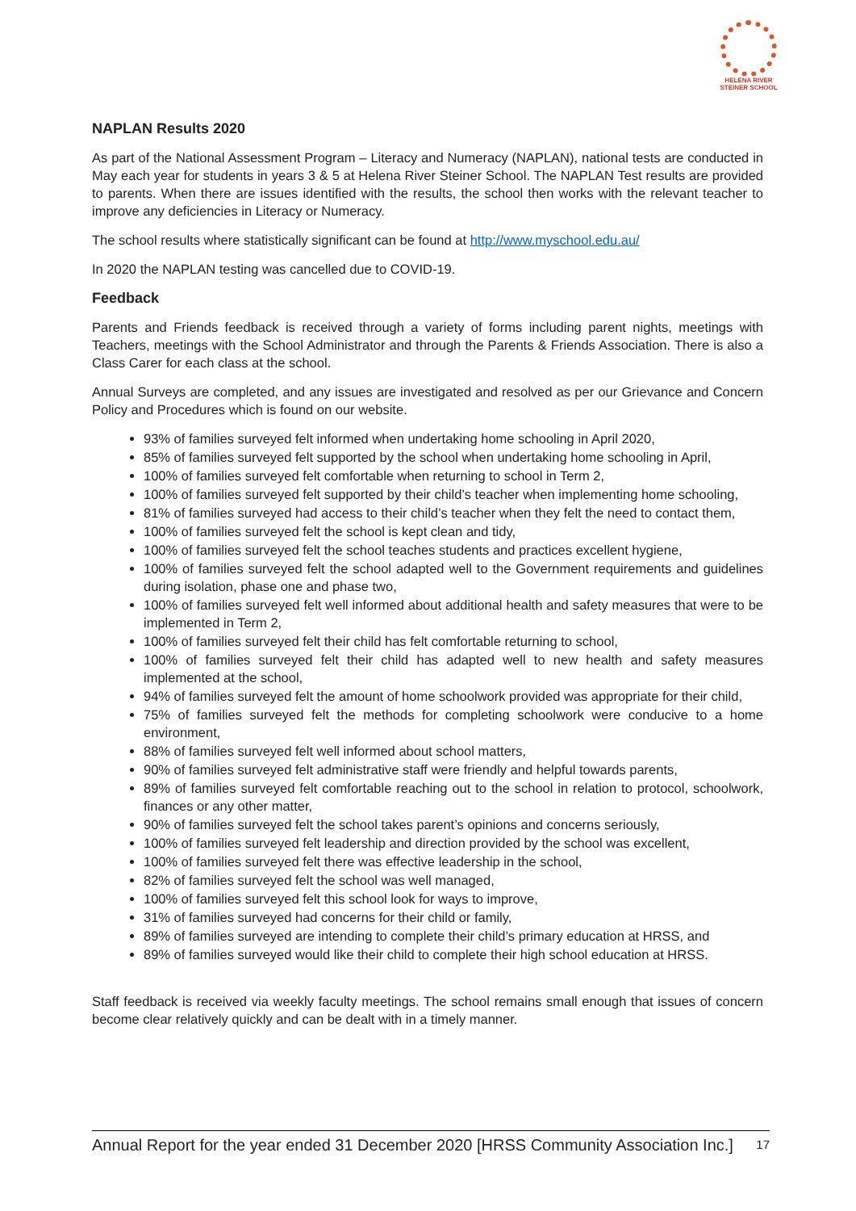HELENA RIVER
STEINER SCHOOL
NAPLAN Results 2020
As part of the National Assessment Program – Literacy and Numeracy (NAPLAN), national tests are conducted in May each year for students in years 3 & 5 at Helena River Steiner School. The NAPLAN Test results are provided to parents. When there are issues identified with the results, the school then works with the relevant teacher to improve any deficiencies in Literacy or Numeracy.
The school results where statistically significant can be found at http://www.myschool.edu.au/
In 2020 the NAPLAN testing was cancelled due to COVID-19.
Feedback
Parents and Friends feedback is received through a variety of forms including parent nights, meetings with Teachers, meetings with the School Administrator and through the Parents & Friends Association. There is also a Class Carer for each class at the school.
Annual Surveys are completed, and any issues are investigated and resolved as per our Grievance and Concern Policy and Procedures which is found on our website.
93% of families surveyed felt informed when undertaking home schooling in April 2020,
85% of families surveyed felt supported by the school when undertaking home schooling in April,
100% of families surveyed felt comfortable when returning to school in Term 2,
100% of families surveyed felt supported by their child’s teacher when implementing home schooling,
81% of families surveyed had access to their child’s teacher when they felt the need to contact them,
100% of families surveyed felt the school is kept clean and tidy,
100% of families surveyed felt the school teaches students and practices excellent hygiene,
100% of families surveyed felt the school adapted well to the Government requirements and guidelines during isolation, phase one and phase two,
100% of families surveyed felt well informed about additional health and safety measures that were to be implemented in Term 2,
100% of families surveyed felt their child has felt comfortable returning to school,
100% of families surveyed felt their child has adapted well to new health and safety measures implemented at the school,
94% of families surveyed felt the amount of home schoolwork provided was appropriate for their child,
75% of families surveyed felt the methods for completing schoolwork were conducive to a home environment,
88% of families surveyed felt well informed about school matters,
90% of families surveyed felt administrative staff were friendly and helpful towards parents,
89% of families surveyed felt comfortable reaching out to the school in relation to protocol, schoolwork, finances or any other matter,
90% of families surveyed felt the school takes parent’s opinions and concerns seriously,
100% of families surveyed felt leadership and direction provided by the school was excellent,
100% of families surveyed felt there was effective leadership in the school,
82% of families surveyed felt the school was well managed,
100% of families surveyed felt this school look for ways to improve,
31% of families surveyed had concerns for their child or family,
89% of families surveyed are intending to complete their child’s primary education at HRSS, and
89% of families surveyed would like their child to complete their high school education at HRSS.
Staff feedback is received via weekly faculty meetings. The school remains small enough that issues of concern become clear relatively quickly and can be dealt with in a timely manner.
Annual Report for the year ended 31 December 2020 [HRSS Community Association Inc.] 17